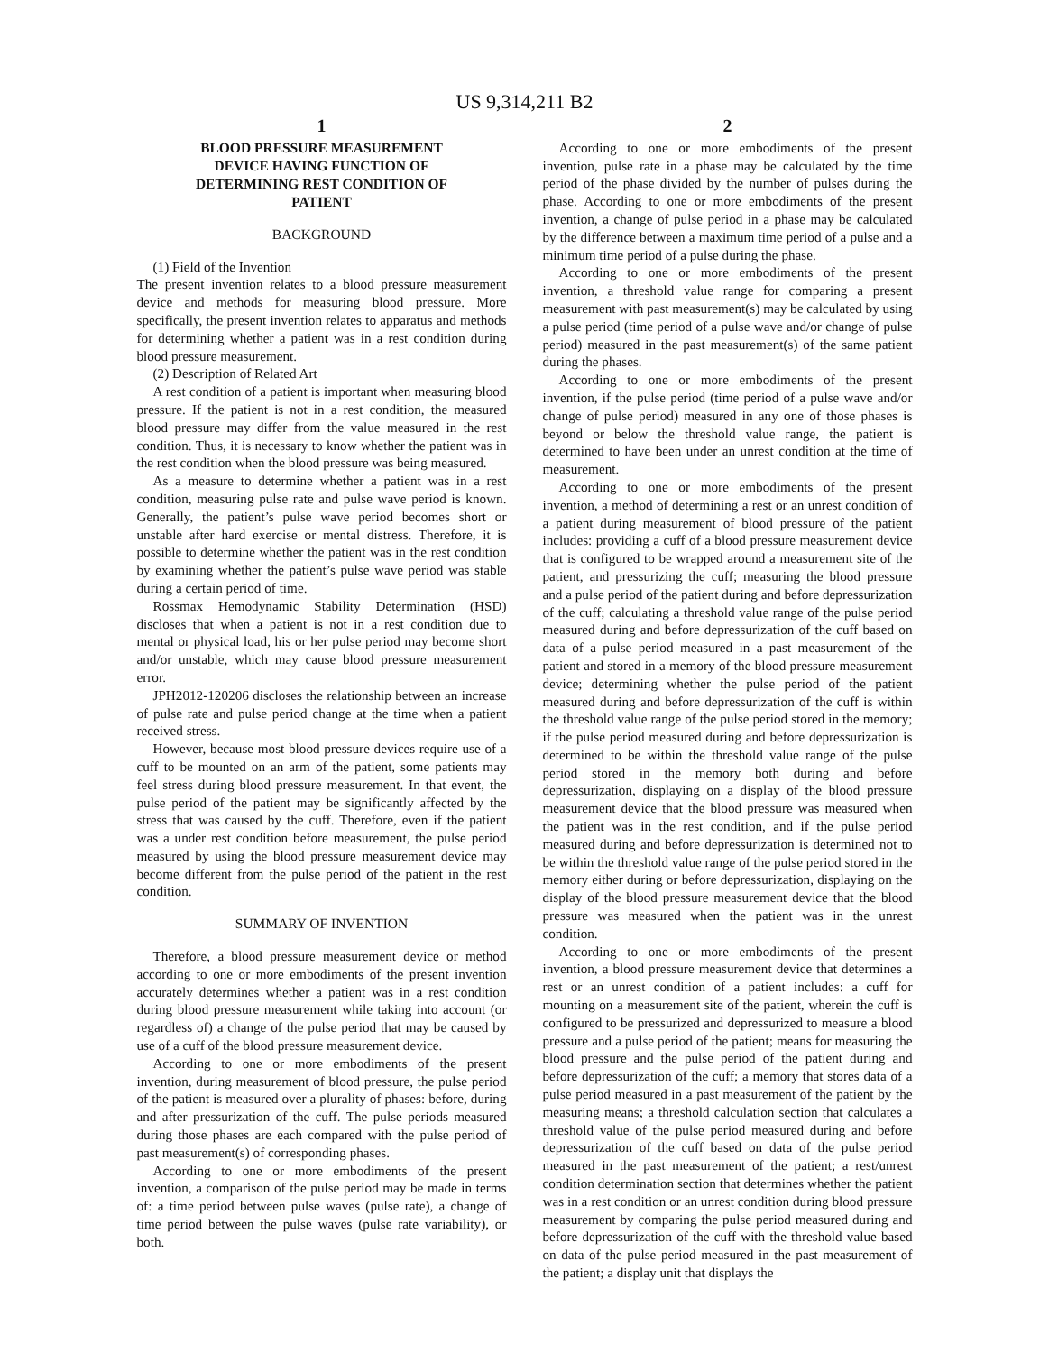US 9,314,211 B2
1
BLOOD PRESSURE MEASUREMENT DEVICE HAVING FUNCTION OF DETERMINING REST CONDITION OF PATIENT
BACKGROUND
(1) Field of the Invention
The present invention relates to a blood pressure measurement device and methods for measuring blood pressure. More specifically, the present invention relates to apparatus and methods for determining whether a patient was in a rest condition during blood pressure measurement.
(2) Description of Related Art
A rest condition of a patient is important when measuring blood pressure. If the patient is not in a rest condition, the measured blood pressure may differ from the value measured in the rest condition. Thus, it is necessary to know whether the patient was in the rest condition when the blood pressure was being measured.
As a measure to determine whether a patient was in a rest condition, measuring pulse rate and pulse wave period is known. Generally, the patient’s pulse wave period becomes short or unstable after hard exercise or mental distress. Therefore, it is possible to determine whether the patient was in the rest condition by examining whether the patient’s pulse wave period was stable during a certain period of time.
Rossmax Hemodynamic Stability Determination (HSD) discloses that when a patient is not in a rest condition due to mental or physical load, his or her pulse period may become short and/or unstable, which may cause blood pressure measurement error.
JPH2012-120206 discloses the relationship between an increase of pulse rate and pulse period change at the time when a patient received stress.
However, because most blood pressure devices require use of a cuff to be mounted on an arm of the patient, some patients may feel stress during blood pressure measurement. In that event, the pulse period of the patient may be significantly affected by the stress that was caused by the cuff. Therefore, even if the patient was a under rest condition before measurement, the pulse period measured by using the blood pressure measurement device may become different from the pulse period of the patient in the rest condition.
SUMMARY OF INVENTION
Therefore, a blood pressure measurement device or method according to one or more embodiments of the present invention accurately determines whether a patient was in a rest condition during blood pressure measurement while taking into account (or regardless of) a change of the pulse period that may be caused by use of a cuff of the blood pressure measurement device.
According to one or more embodiments of the present invention, during measurement of blood pressure, the pulse period of the patient is measured over a plurality of phases: before, during and after pressurization of the cuff. The pulse periods measured during those phases are each compared with the pulse period of past measurement(s) of corresponding phases.
According to one or more embodiments of the present invention, a comparison of the pulse period may be made in terms of: a time period between pulse waves (pulse rate), a change of time period between the pulse waves (pulse rate variability), or both.
2
According to one or more embodiments of the present invention, pulse rate in a phase may be calculated by the time period of the phase divided by the number of pulses during the phase. According to one or more embodiments of the present invention, a change of pulse period in a phase may be calculated by the difference between a maximum time period of a pulse and a minimum time period of a pulse during the phase.
According to one or more embodiments of the present invention, a threshold value range for comparing a present measurement with past measurement(s) may be calculated by using a pulse period (time period of a pulse wave and/or change of pulse period) measured in the past measurement(s) of the same patient during the phases.
According to one or more embodiments of the present invention, if the pulse period (time period of a pulse wave and/or change of pulse period) measured in any one of those phases is beyond or below the threshold value range, the patient is determined to have been under an unrest condition at the time of measurement.
According to one or more embodiments of the present invention, a method of determining a rest or an unrest condition of a patient during measurement of blood pressure of the patient includes: providing a cuff of a blood pressure measurement device that is configured to be wrapped around a measurement site of the patient, and pressurizing the cuff; measuring the blood pressure and a pulse period of the patient during and before depressurization of the cuff; calculating a threshold value range of the pulse period measured during and before depressurization of the cuff based on data of a pulse period measured in a past measurement of the patient and stored in a memory of the blood pressure measurement device; determining whether the pulse period of the patient measured during and before depressurization of the cuff is within the threshold value range of the pulse period stored in the memory; if the pulse period measured during and before depressurization is determined to be within the threshold value range of the pulse period stored in the memory both during and before depressurization, displaying on a display of the blood pressure measurement device that the blood pressure was measured when the patient was in the rest condition, and if the pulse period measured during and before depressurization is determined not to be within the threshold value range of the pulse period stored in the memory either during or before depressurization, displaying on the display of the blood pressure measurement device that the blood pressure was measured when the patient was in the unrest condition.
According to one or more embodiments of the present invention, a blood pressure measurement device that determines a rest or an unrest condition of a patient includes: a cuff for mounting on a measurement site of the patient, wherein the cuff is configured to be pressurized and depressurized to measure a blood pressure and a pulse period of the patient; means for measuring the blood pressure and the pulse period of the patient during and before depressurization of the cuff; a memory that stores data of a pulse period measured in a past measurement of the patient by the measuring means; a threshold calculation section that calculates a threshold value of the pulse period measured during and before depressurization of the cuff based on data of the pulse period measured in the past measurement of the patient; a rest/unrest condition determination section that determines whether the patient was in a rest condition or an unrest condition during blood pressure measurement by comparing the pulse period measured during and before depressurization of the cuff with the threshold value based on data of the pulse period measured in the past measurement of the patient; a display unit that displays the